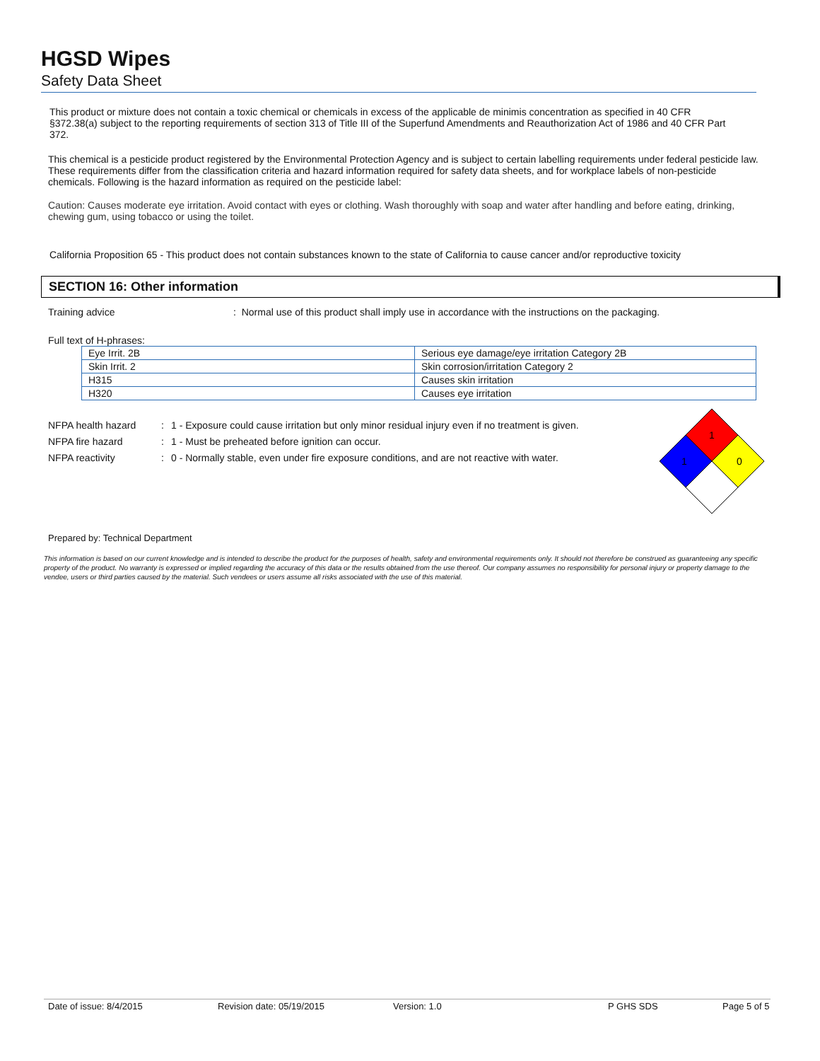HGSD Wipes
Safety Data Sheet
This product or mixture does not contain a toxic chemical or chemicals in excess of the applicable de minimis concentration as specified in 40 CFR §372.38(a) subject to the reporting requirements of section 313 of Title III of the Superfund Amendments and Reauthorization Act of 1986 and 40 CFR Part 372.
This chemical is a pesticide product registered by the Environmental Protection Agency and is subject to certain labelling requirements under federal pesticide law. These requirements differ from the classification criteria and hazard information required for safety data sheets, and for workplace labels of non-pesticide chemicals. Following is the hazard information as required on the pesticide label:
Caution: Causes moderate eye irritation. Avoid contact with eyes or clothing. Wash thoroughly with soap and water after handling and before eating, drinking, chewing gum, using tobacco or using the toilet.
California Proposition 65 - This product does not contain substances known to the state of California to cause cancer and/or reproductive toxicity
SECTION 16: Other information
Training advice : Normal use of this product shall imply use in accordance with the instructions on the packaging.
Full text of H-phrases:
| Eye Irrit. 2B | Serious eye damage/eye irritation Category 2B |
| Skin Irrit. 2 | Skin corrosion/irritation Category 2 |
| H315 | Causes skin irritation |
| H320 | Causes eye irritation |
NFPA health hazard : 1 - Exposure could cause irritation but only minor residual injury even if no treatment is given.
NFPA fire hazard : 1 - Must be preheated before ignition can occur.
NFPA reactivity : 0 - Normally stable, even under fire exposure conditions, and are not reactive with water.
1
1
0
Prepared by: Technical Department
This information is based on our current knowledge and is intended to describe the product for the purposes of health, safety and environmental requirements only. It should not therefore be construed as guaranteeing any specific property of the product. No warranty is expressed or implied regarding the accuracy of this data or the results obtained from the use thereof. Our company assumes no responsibility for personal injury or property damage to the vendee, users or third parties caused by the material. Such vendees or users assume all risks associated with the use of this material.
Date of issue: 8/4/2015 Revision date: 05/19/2015 Version: 1.0 P GHS SDS Page 5 of 5